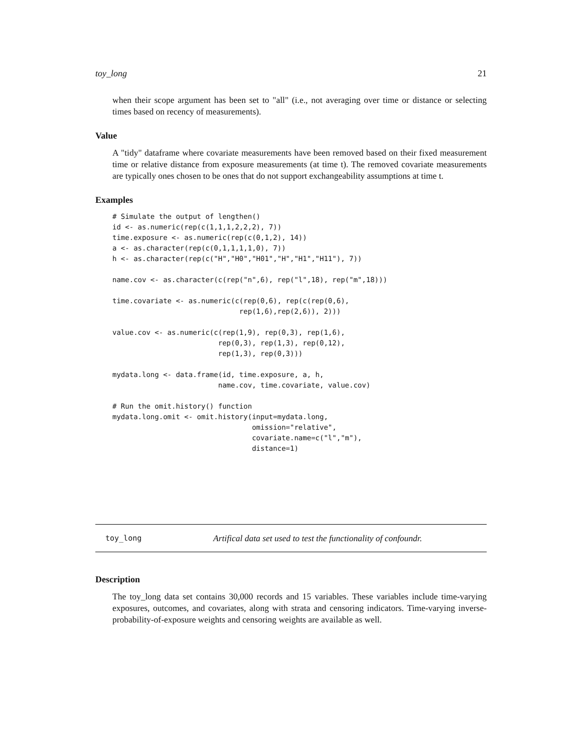toy_long 21
when their scope argument has been set to "all" (i.e., not averaging over time or distance or selecting times based on recency of measurements).
Value
A "tidy" dataframe where covariate measurements have been removed based on their fixed measurement time or relative distance from exposure measurements (at time t). The removed covariate measurements are typically ones chosen to be ones that do not support exchangeability assumptions at time t.
Examples
# Simulate the output of lengthen()
id <- as.numeric(rep(c(1,1,1,2,2,2), 7))
time.exposure <- as.numeric(rep(c(0,1,2), 14))
a <- as.character(rep(c(0,1,1,1,1,0), 7))
h <- as.character(rep(c("H","H0","H01","H","H1","H11"), 7))

name.cov <- as.character(c(rep("n",6), rep("l",18), rep("m",18)))

time.covariate <- as.numeric(c(rep(0,6), rep(c(rep(0,6),
                              rep(1,6),rep(2,6)), 2)))

value.cov <- as.numeric(c(rep(1,9), rep(0,3), rep(1,6),
                         rep(0,3), rep(1,3), rep(0,12),
                         rep(1,3), rep(0,3)))

mydata.long <- data.frame(id, time.exposure, a, h,
                         name.cov, time.covariate, value.cov)

# Run the omit.history() function
mydata.long.omit <- omit.history(input=mydata.long,
                                 omission="relative",
                                 covariate.name=c("l","m"),
                                 distance=1)
toy_long Artifical data set used to test the functionality of confoundr.
Description
The toy_long data set contains 30,000 records and 15 variables. These variables include time-varying exposures, outcomes, and covariates, along with strata and censoring indicators. Time-varying inverse-probability-of-exposure weights and censoring weights are available as well.